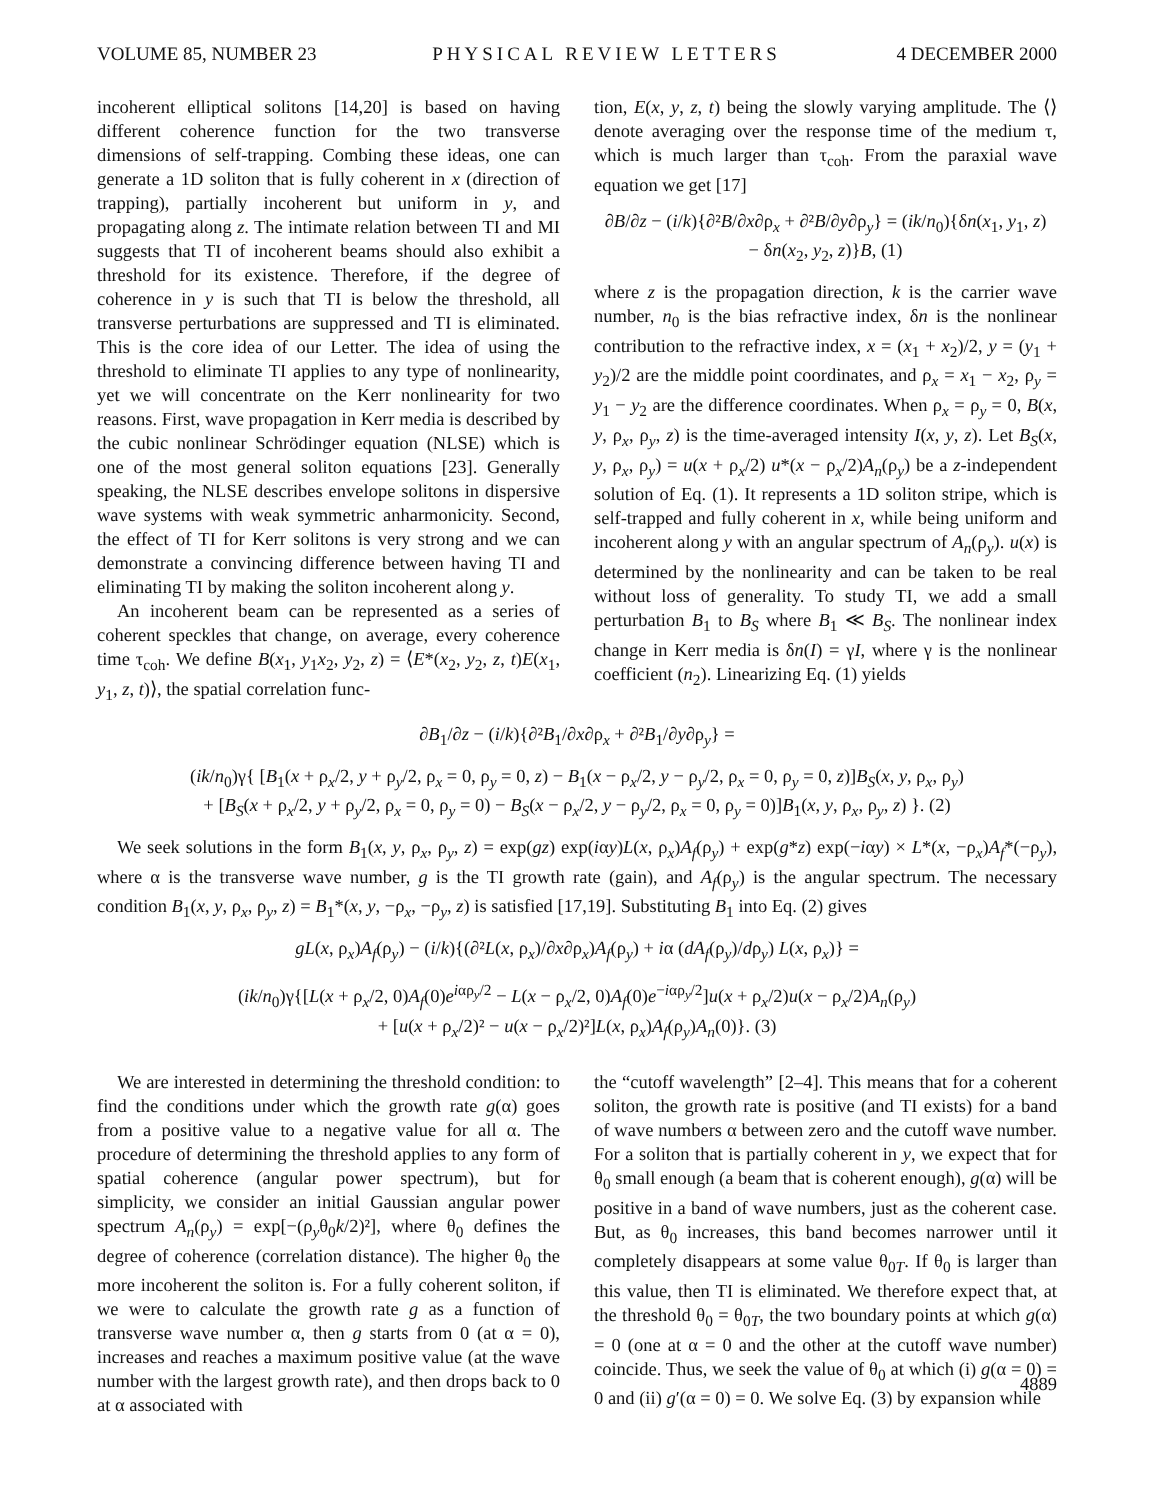VOLUME 85, NUMBER 23 PHYSICAL REVIEW LETTERS 4 DECEMBER 2000
incoherent elliptical solitons [14,20] is based on having different coherence function for the two transverse dimensions of self-trapping. Combing these ideas, one can generate a 1D soliton that is fully coherent in x (direction of trapping), partially incoherent but uniform in y, and propagating along z. The intimate relation between TI and MI suggests that TI of incoherent beams should also exhibit a threshold for its existence. Therefore, if the degree of coherence in y is such that TI is below the threshold, all transverse perturbations are suppressed and TI is eliminated. This is the core idea of our Letter. The idea of using the threshold to eliminate TI applies to any type of nonlinearity, yet we will concentrate on the Kerr nonlinearity for two reasons. First, wave propagation in Kerr media is described by the cubic nonlinear Schrödinger equation (NLSE) which is one of the most general soliton equations [23]. Generally speaking, the NLSE describes envelope solitons in dispersive wave systems with weak symmetric anharmonicity. Second, the effect of TI for Kerr solitons is very strong and we can demonstrate a convincing difference between having TI and eliminating TI by making the soliton incoherent along y.
An incoherent beam can be represented as a series of coherent speckles that change, on average, every coherence time τ<sub>coh</sub>. We define B(x<sub>1</sub>, y<sub>1</sub>x<sub>2</sub>, y<sub>2</sub>, z) = ⟨E*(x<sub>2</sub>, y<sub>2</sub>, z, t)E(x<sub>1</sub>, y<sub>1</sub>, z, t)⟩, the spatial correlation func-
tion, E(x, y, z, t) being the slowly varying amplitude. The ⟨⟩ denote averaging over the response time of the medium τ, which is much larger than τ<sub>coh</sub>. From the paraxial wave equation we get [17]
∂B/∂z − (i/k){∂²B/∂x∂ρ<sub>x</sub> + ∂²B/∂y∂ρ<sub>y</sub>} = (ik/n<sub>0</sub>){δn(x<sub>1</sub>, y<sub>1</sub>, z)
− δn(x<sub>2</sub>, y<sub>2</sub>, z)}B, (1)
where z is the propagation direction, k is the carrier wave number, n<sub>0</sub> is the bias refractive index, δn is the nonlinear contribution to the refractive index, x = (x<sub>1</sub> + x<sub>2</sub>)/2, y = (y<sub>1</sub> + y<sub>2</sub>)/2 are the middle point coordinates, and ρ<sub>x</sub> = x<sub>1</sub> − x<sub>2</sub>, ρ<sub>y</sub> = y<sub>1</sub> − y<sub>2</sub> are the difference coordinates. When ρ<sub>x</sub> = ρ<sub>y</sub> = 0, B(x, y, ρ<sub>x</sub>, ρ<sub>y</sub>, z) is the time-averaged intensity I(x, y, z). Let B<sub>S</sub>(x, y, ρ<sub>x</sub>, ρ<sub>y</sub>) = u(x + ρ<sub>x</sub>/2) u*(x − ρ<sub>x</sub>/2)A<sub>n</sub>(ρ<sub>y</sub>) be a z-independent solution of Eq. (1). It represents a 1D soliton stripe, which is self-trapped and fully coherent in x, while being uniform and incoherent along y with an angular spectrum of A<sub>n</sub>(ρ<sub>y</sub>). u(x) is determined by the nonlinearity and can be taken to be real without loss of generality. To study TI, we add a small perturbation B<sub>1</sub> to B<sub>S</sub> where B<sub>1</sub> ≪ B<sub>S</sub>. The nonlinear index change in Kerr media is δn(I) = γI, where γ is the nonlinear coefficient (n<sub>2</sub>). Linearizing Eq. (1) yields
∂B<sub>1</sub>/∂z − (i/k){∂²B<sub>1</sub>/∂x∂ρ<sub>x</sub> + ∂²B<sub>1</sub>/∂y∂ρ<sub>y</sub>} =
(ik/n<sub>0</sub>)γ{ [B<sub>1</sub>(x + ρ<sub>x</sub>/2, y + ρ<sub>y</sub>/2, ρ<sub>x</sub> = 0, ρ<sub>y</sub> = 0, z) − B<sub>1</sub>(x − ρ<sub>x</sub>/2, y − ρ<sub>y</sub>/2, ρ<sub>x</sub> = 0, ρ<sub>y</sub> = 0, z)]B<sub>S</sub>(x, y, ρ<sub>x</sub>, ρ<sub>y</sub>)
+ [B<sub>S</sub>(x + ρ<sub>x</sub>/2, y + ρ<sub>y</sub>/2, ρ<sub>x</sub> = 0, ρ<sub>y</sub> = 0) − B<sub>S</sub>(x − ρ<sub>x</sub>/2, y − ρ<sub>y</sub>/2, ρ<sub>x</sub> = 0, ρ<sub>y</sub> = 0)]B<sub>1</sub>(x, y, ρ<sub>x</sub>, ρ<sub>y</sub>, z) }. (2)
We seek solutions in the form B<sub>1</sub>(x, y, ρ<sub>x</sub>, ρ<sub>y</sub>, z) = exp(gz) exp(iαy)L(x, ρ<sub>x</sub>)A<sub>f</sub>(ρ<sub>y</sub>) + exp(g*z) exp(−iαy) × L*(x, −ρ<sub>x</sub>)A<sub>f</sub>*(−ρ<sub>y</sub>), where α is the transverse wave number, g is the TI growth rate (gain), and A<sub>f</sub>(ρ<sub>y</sub>) is the angular spectrum. The necessary condition B<sub>1</sub>(x, y, ρ<sub>x</sub>, ρ<sub>y</sub>, z) = B<sub>1</sub>*(x, y, −ρ<sub>x</sub>, −ρ<sub>y</sub>, z) is satisfied [17,19]. Substituting B<sub>1</sub> into Eq. (2) gives
gL(x, ρ<sub>x</sub>)A<sub>f</sub>(ρ<sub>y</sub>) − (i/k){(∂²L(x, ρ<sub>x</sub>)/∂x∂ρ<sub>x</sub>)A<sub>f</sub>(ρ<sub>y</sub>) + iα (dA<sub>f</sub>(ρ<sub>y</sub>)/dρ<sub>y</sub>) L(x, ρ<sub>x</sub>)} =
(ik/n<sub>0</sub>)γ{[L(x + ρ<sub>x</sub>/2, 0)A<sub>f</sub>(0)e<sup>iαρ<sub>y</sub>/2</sup> − L(x − ρ<sub>x</sub>/2, 0)A<sub>f</sub>(0)e<sup>−iαρ<sub>y</sub>/2</sup>]u(x + ρ<sub>x</sub>/2)u(x − ρ<sub>x</sub>/2)A<sub>n</sub>(ρ<sub>y</sub>)
+ [u(x + ρ<sub>x</sub>/2)² − u(x − ρ<sub>x</sub>/2)²]L(x, ρ<sub>x</sub>)A<sub>f</sub>(ρ<sub>y</sub>)A<sub>n</sub>(0)}. (3)
We are interested in determining the threshold condition: to find the conditions under which the growth rate g(α) goes from a positive value to a negative value for all α. The procedure of determining the threshold applies to any form of spatial coherence (angular power spectrum), but for simplicity, we consider an initial Gaussian angular power spectrum A<sub>n</sub>(ρ<sub>y</sub>) = exp[−(ρ<sub>y</sub>θ<sub>0</sub>k/2)²], where θ<sub>0</sub> defines the degree of coherence (correlation distance). The higher θ<sub>0</sub> the more incoherent the soliton is. For a fully coherent soliton, if we were to calculate the growth rate g as a function of transverse wave number α, then g starts from 0 (at α = 0), increases and reaches a maximum positive value (at the wave number with the largest growth rate), and then drops back to 0 at α associated with
the “cutoff wavelength” [2–4]. This means that for a coherent soliton, the growth rate is positive (and TI exists) for a band of wave numbers α between zero and the cutoff wave number. For a soliton that is partially coherent in y, we expect that for θ<sub>0</sub> small enough (a beam that is coherent enough), g(α) will be positive in a band of wave numbers, just as the coherent case. But, as θ<sub>0</sub> increases, this band becomes narrower until it completely disappears at some value θ<sub>0T</sub>. If θ<sub>0</sub> is larger than this value, then TI is eliminated. We therefore expect that, at the threshold θ<sub>0</sub> = θ<sub>0T</sub>, the two boundary points at which g(α) = 0 (one at α = 0 and the other at the cutoff wave number) coincide. Thus, we seek the value of θ<sub>0</sub> at which (i) g(α = 0) = 0 and (ii) g′(α = 0) = 0. We solve Eq. (3) by expansion while
4889